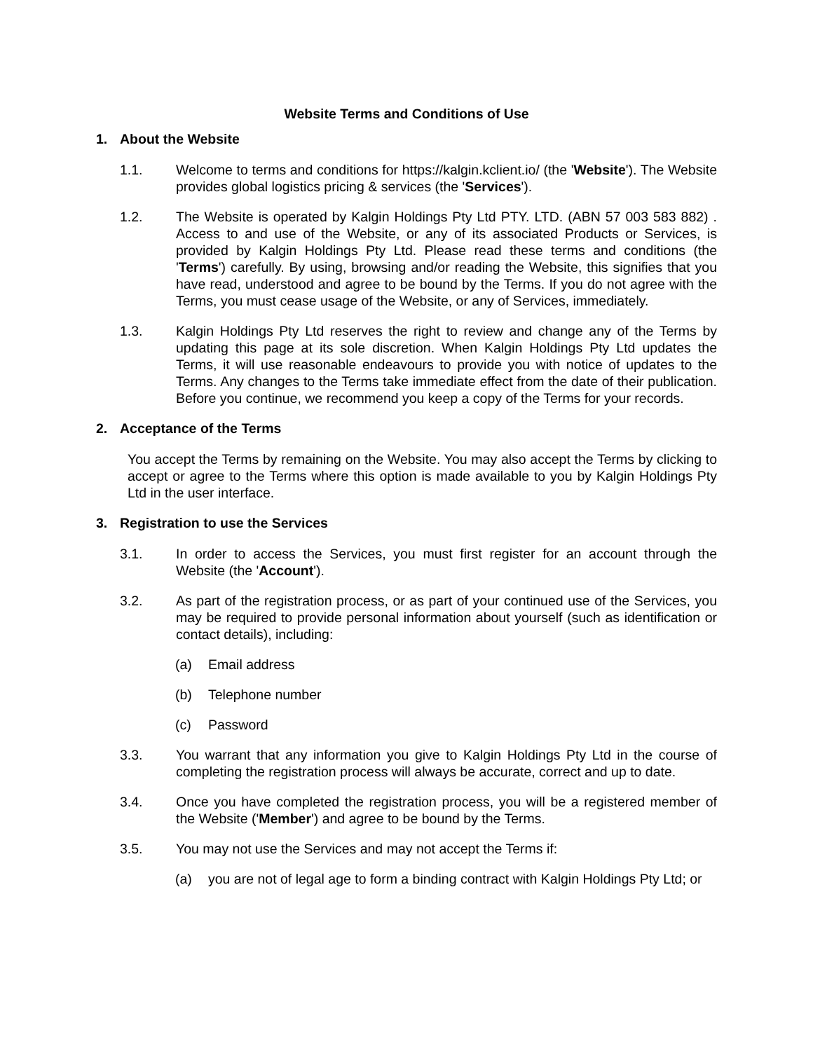Website Terms and Conditions of Use
1. About the Website
1.1. Welcome to terms and conditions for https://kalgin.kclient.io/ (the 'Website'). The Website provides global logistics pricing & services (the 'Services').
1.2. The Website is operated by Kalgin Holdings Pty Ltd PTY. LTD. (ABN 57 003 583 882) . Access to and use of the Website, or any of its associated Products or Services, is provided by Kalgin Holdings Pty Ltd. Please read these terms and conditions (the 'Terms') carefully. By using, browsing and/or reading the Website, this signifies that you have read, understood and agree to be bound by the Terms. If you do not agree with the Terms, you must cease usage of the Website, or any of Services, immediately.
1.3. Kalgin Holdings Pty Ltd reserves the right to review and change any of the Terms by updating this page at its sole discretion. When Kalgin Holdings Pty Ltd updates the Terms, it will use reasonable endeavours to provide you with notice of updates to the Terms. Any changes to the Terms take immediate effect from the date of their publication. Before you continue, we recommend you keep a copy of the Terms for your records.
2. Acceptance of the Terms
You accept the Terms by remaining on the Website. You may also accept the Terms by clicking to accept or agree to the Terms where this option is made available to you by Kalgin Holdings Pty Ltd in the user interface.
3. Registration to use the Services
3.1. In order to access the Services, you must first register for an account through the Website (the 'Account').
3.2. As part of the registration process, or as part of your continued use of the Services, you may be required to provide personal information about yourself (such as identification or contact details), including:
(a) Email address
(b) Telephone number
(c) Password
3.3. You warrant that any information you give to Kalgin Holdings Pty Ltd in the course of completing the registration process will always be accurate, correct and up to date.
3.4. Once you have completed the registration process, you will be a registered member of the Website ('Member') and agree to be bound by the Terms.
3.5. You may not use the Services and may not accept the Terms if:
(a) you are not of legal age to form a binding contract with Kalgin Holdings Pty Ltd; or